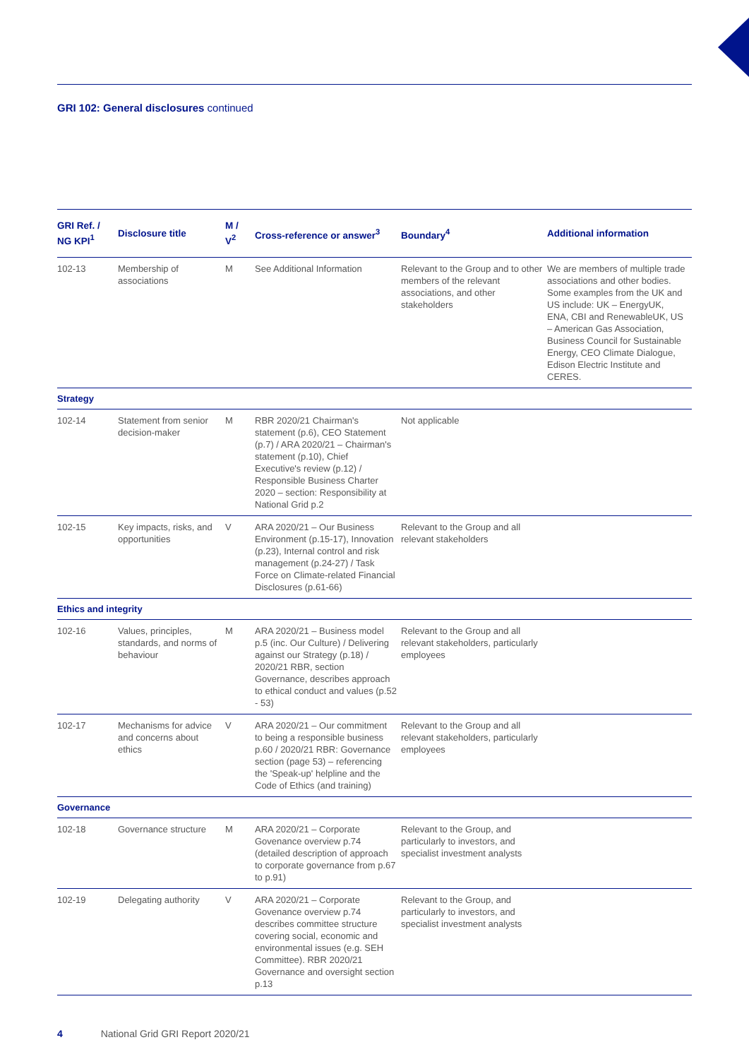GRI 102: General disclosures continued
| GRI Ref. / NG KPI<sup>1</sup> | Disclosure title | M / V<sup>2</sup> | Cross-reference or answer<sup>3</sup> | Boundary<sup>4</sup> | Additional information |
| --- | --- | --- | --- | --- | --- |
| 102-13 | Membership of associations | M | See Additional Information | Relevant to the Group and to other members of the relevant associations, and other stakeholders | We are members of multiple trade associations and other bodies. Some examples from the UK and US include: UK – EnergyUK, ENA, CBI and RenewableUK, US – American Gas Association, Business Council for Sustainable Energy, CEO Climate Dialogue, Edison Electric Institute and CERES. |
| Strategy | | | | | |
| 102-14 | Statement from senior decision-maker | M | RBR 2020/21 Chairman's statement (p.6), CEO Statement (p.7) / ARA 2020/21 – Chairman's statement (p.10), Chief Executive's review (p.12) / Responsible Business Charter 2020 – section: Responsibility at National Grid p.2 | Not applicable | |
| 102-15 | Key impacts, risks, and opportunities | V | ARA 2020/21 – Our Business Environment (p.15-17), Innovation (p.23), Internal control and risk management (p.24-27) / Task Force on Climate-related Financial Disclosures (p.61-66) | Relevant to the Group and all relevant stakeholders | |
| Ethics and integrity | | | | | |
| 102-16 | Values, principles, standards, and norms of behaviour | M | ARA 2020/21 – Business model p.5 (inc. Our Culture) / Delivering against our Strategy (p.18) / 2020/21 RBR, section Governance, describes approach to ethical conduct and values (p.52 - 53) | Relevant to the Group and all relevant stakeholders, particularly employees | |
| 102-17 | Mechanisms for advice and concerns about ethics | V | ARA 2020/21 – Our commitment to being a responsible business p.60 / 2020/21 RBR: Governance section (page 53) – referencing the 'Speak-up' helpline and the Code of Ethics (and training) | Relevant to the Group and all relevant stakeholders, particularly employees | |
| Governance | | | | | |
| 102-18 | Governance structure | M | ARA 2020/21 – Corporate Govenance overview p.74 (detailed description of approach to corporate governance from p.67 to p.91) | Relevant to the Group, and particularly to investors, and specialist investment analysts | |
| 102-19 | Delegating authority | V | ARA 2020/21 – Corporate Govenance overview p.74 describes committee structure covering social, economic and environmental issues (e.g. SEH Committee). RBR 2020/21 Governance and oversight section p.13 | Relevant to the Group, and particularly to investors, and specialist investment analysts | |
4 National Grid GRI Report 2020/21